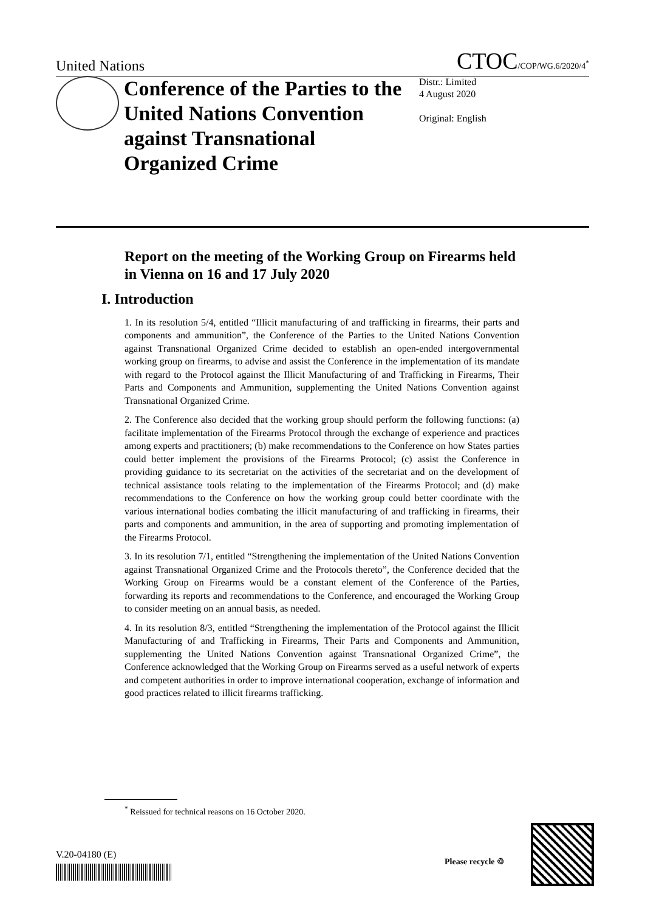United Nations CTOC/COP/WG.6/2020/4<sup>*</sup>
Conference of the Parties to the United Nations Convention against Transnational Organized Crime
Distr.: Limited
4 August 2020
Original: English
Report on the meeting of the Working Group on Firearms held in Vienna on 16 and 17 July 2020
I. Introduction
1. In its resolution 5/4, entitled “Illicit manufacturing of and trafficking in firearms, their parts and components and ammunition”, the Conference of the Parties to the United Nations Convention against Transnational Organized Crime decided to establish an open-ended intergovernmental working group on firearms, to advise and assist the Conference in the implementation of its mandate with regard to the Protocol against the Illicit Manufacturing of and Trafficking in Firearms, Their Parts and Components and Ammunition, supplementing the United Nations Convention against Transnational Organized Crime.
2. The Conference also decided that the working group should perform the following functions: (a) facilitate implementation of the Firearms Protocol through the exchange of experience and practices among experts and practitioners; (b) make recommendations to the Conference on how States parties could better implement the provisions of the Firearms Protocol; (c) assist the Conference in providing guidance to its secretariat on the activities of the secretariat and on the development of technical assistance tools relating to the implementation of the Firearms Protocol; and (d) make recommendations to the Conference on how the working group could better coordinate with the various international bodies combating the illicit manufacturing of and trafficking in firearms, their parts and components and ammunition, in the area of supporting and promoting implementation of the Firearms Protocol.
3. In its resolution 7/1, entitled “Strengthening the implementation of the United Nations Convention against Transnational Organized Crime and the Protocols thereto”, the Conference decided that the Working Group on Firearms would be a constant element of the Conference of the Parties, forwarding its reports and recommendations to the Conference, and encouraged the Working Group to consider meeting on an annual basis, as needed.
4. In its resolution 8/3, entitled “Strengthening the implementation of the Protocol against the Illicit Manufacturing of and Trafficking in Firearms, Their Parts and Components and Ammunition, supplementing the United Nations Convention against Transnational Organized Crime”, the Conference acknowledged that the Working Group on Firearms served as a useful network of experts and competent authorities in order to improve international cooperation, exchange of information and good practices related to illicit firearms trafficking.
<sup>*</sup> Reissued for technical reasons on 16 October 2020.
V.20-04180 (E)
Please recycle ♲